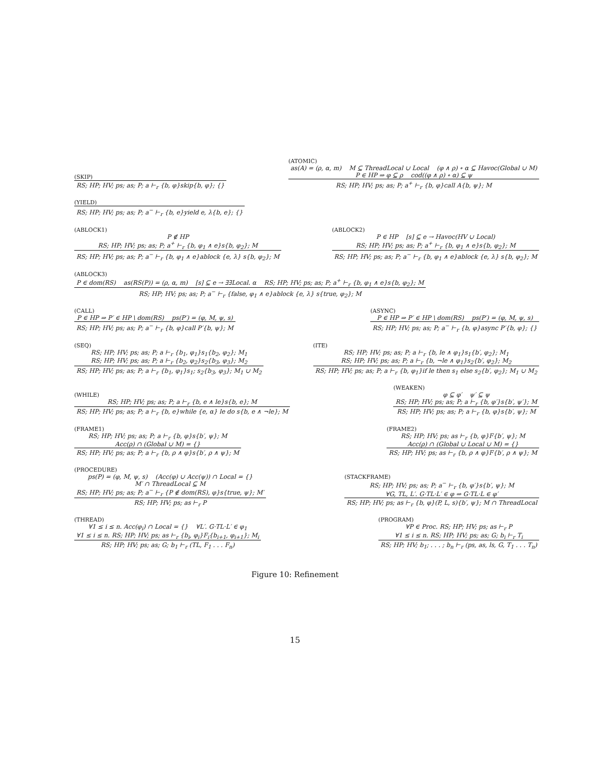(SKIP)
RS; HP; HV; ps; as; P; a ⊢<sub>r</sub> {b, φ}skip{b, φ}; {}
(ATOMIC)
as(A) = (ρ, α, m) M ⊆ ThreadLocal ∪ Local (φ ∧ ρ) ∘ α ⊆ Havoc(Global ∪ M)
P ∈ HP ⇒ φ ⊆ ρ cod((φ ∧ ρ) ∘ α) ⊆ ψ
RS; HP; HV; ps; as; P; a<sup>+</sup> ⊢<sub>r</sub> {b, φ}call A{b, ψ}; M
(YIELD)
RS; HP; HV; ps; as; P; a<sup>−</sup> ⊢<sub>r</sub> {b, e}yield e, λ{b, e}; {}
(ABLOCK1)
P ∉ HP
RS; HP; HV; ps; as; P; a<sup>+</sup> ⊢<sub>r</sub> {b, φ<sub>1</sub> ∧ e}s{b, φ<sub>2</sub>}; M
RS; HP; HV; ps; as; P; a<sup>−</sup> ⊢<sub>r</sub> {b, φ<sub>1</sub> ∧ e}ablock {e, λ} s{b, φ<sub>2</sub>}; M
(ABLOCK2)
P ∈ HP [s] ⊆ e → Havoc(HV ∪ Local)
RS; HP; HV; ps; as; P; a<sup>+</sup> ⊢<sub>r</sub> {b, φ<sub>1</sub> ∧ e}s{b, φ<sub>2</sub>}; M
RS; HP; HV; ps; as; P; a<sup>−</sup> ⊢<sub>r</sub> {b, φ<sub>1</sub> ∧ e}ablock {e, λ} s{b, φ<sub>2</sub>}; M
(ABLOCK3)
P ∈ dom(RS) as(RS(P)) = (ρ, α, m) [s] ⊆ e → ∃∃Local. α RS; HP; HV; ps; as; P; a<sup>+</sup> ⊢<sub>r</sub> {b, φ<sub>1</sub> ∧ e}s{b, φ<sub>2</sub>}; M
RS; HP; HV; ps; as; P; a<sup>−</sup> ⊢<sub>r</sub> {false, φ<sub>1</sub> ∧ e}ablock {e, λ} s{true, φ<sub>2</sub>}; M
(CALL)
P ∈ HP ⇒ P′ ∈ HP \ dom(RS) ps(P′) = (φ, M, ψ, s)
RS; HP; HV; ps; as; P; a<sup>−</sup> ⊢<sub>r</sub> {b, φ}call P′{b, ψ}; M
(ASYNC)
P ∈ HP ⇒ P′ ∈ HP \ dom(RS) ps(P′) = (φ, M, ψ, s)
RS; HP; HV; ps; as; P; a<sup>−</sup> ⊢<sub>r</sub> {b, φ}async P′{b, φ}; {}
(SEQ)
RS; HP; HV; ps; as; P; a ⊢<sub>r</sub> {b<sub>1</sub>, φ<sub>1</sub>}s<sub>1</sub>{b<sub>2</sub>, φ<sub>2</sub>}; M<sub>1</sub>
RS; HP; HV; ps; as; P; a ⊢<sub>r</sub> {b<sub>2</sub>, φ<sub>2</sub>}s<sub>2</sub>{b<sub>3</sub>, φ<sub>3</sub>}; M<sub>2</sub>
RS; HP; HV; ps; as; P; a ⊢<sub>r</sub> {b<sub>1</sub>, φ<sub>1</sub>}s<sub>1</sub>; s<sub>2</sub>{b<sub>3</sub>, φ<sub>3</sub>}; M<sub>1</sub> ∪ M<sub>2</sub>
(ITE)
RS; HP; HV; ps; as; P; a ⊢<sub>r</sub> {b, le ∧ φ<sub>1</sub>}s<sub>1</sub>{b′, φ<sub>2</sub>}; M<sub>1</sub>
RS; HP; HV; ps; as; P; a ⊢<sub>r</sub> {b, ¬le ∧ φ<sub>1</sub>}s<sub>2</sub>{b′, φ<sub>2</sub>}; M<sub>2</sub>
RS; HP; HV; ps; as; P; a ⊢<sub>r</sub> {b, φ<sub>1</sub>}if le then s<sub>1</sub> else s<sub>2</sub>{b′, φ<sub>2</sub>}; M<sub>1</sub> ∪ M<sub>2</sub>
(WHILE)
RS; HP; HV; ps; as; P; a ⊢<sub>r</sub> {b, e ∧ le}s{b, e}; M
RS; HP; HV; ps; as; P; a ⊢<sub>r</sub> {b, e}while {e, α} le do s{b, e ∧ ¬le}; M
(WEAKEN)
φ ⊆ φ′ ψ′ ⊆ ψ
RS; HP; HV; ps; as; P; a ⊢<sub>r</sub> {b, φ′}s{b′, ψ′}; M
RS; HP; HV; ps; as; P; a ⊢<sub>r</sub> {b, φ}s{b′, ψ}; M
(FRAME1)
RS; HP; HV; ps; as; P; a ⊢<sub>r</sub> {b, φ}s{b′, ψ}; M
Acc(ρ) ∩ (Global ∪ M) = {}
RS; HP; HV; ps; as; P; a ⊢<sub>r</sub> {b, ρ ∧ φ}s{b′, ρ ∧ ψ}; M
(FRAME2)
RS; HP; HV; ps; as ⊢<sub>r</sub> {b, φ}F{b′, ψ}; M
Acc(ρ) ∩ (Global ∪ Local ∪ M) = {}
RS; HP; HV; ps; as ⊢<sub>r</sub> {b, ρ ∧ φ}F{b′, ρ ∧ ψ}; M
(PROCEDURE)
ps(P) = (φ, M, ψ, s) (Acc(φ) ∪ Acc(ψ)) ∩ Local = {}
M′ ∩ ThreadLocal ⊆ M
RS; HP; HV; ps; as; P; a<sup>−</sup> ⊢<sub>r</sub> {P ∉ dom(RS), φ}s{true, ψ}; M′
RS; HP; HV; ps; as ⊢<sub>r</sub> P
(STACKFRAME)
RS; HP; HV; ps; as; P; a<sup>−</sup> ⊢<sub>r</sub> {b, φ′}s{b′, ψ}; M
∀G, TL, L′. G·TL·L′ ∈ φ ⇒ G·TL·L ∈ φ′
RS; HP; HV; ps; as ⊢<sub>r</sub> {b, φ}(P, L, s){b′, ψ}; M ∩ ThreadLocal
(THREAD)
∀1 ≤ i ≤ n. Acc(φ<sub>i</sub>) ∩ Local = {} ∀L′. G·TL·L′ ∈ φ<sub>1</sub>
∀1 ≤ i ≤ n. RS; HP; HV; ps; as ⊢<sub>r</sub> {b<sub>i</sub>, φ<sub>i</sub>}F<sub>i</sub>{b<sub>i+1</sub>, φ<sub>i+1</sub>}; M<sub>i</sub>
RS; HP; HV; ps; as; G; b<sub>1</sub> ⊢<sub>r</sub> (TL, F<sub>1</sub> . . . F<sub>n</sub>)
(PROGRAM)
∀P ∈ Proc. RS; HP; HV; ps; as ⊢<sub>r</sub> P
∀1 ≤ i ≤ n. RS; HP; HV; ps; as; G; b<sub>i</sub> ⊢<sub>r</sub> T<sub>i</sub>
RS; HP; HV; b<sub>1</sub>; . . . ; b<sub>n</sub> ⊢<sub>r</sub> (ps, as, ls, G, T<sub>1</sub> . . . T<sub>n</sub>)
Figure 10: Refinement
15